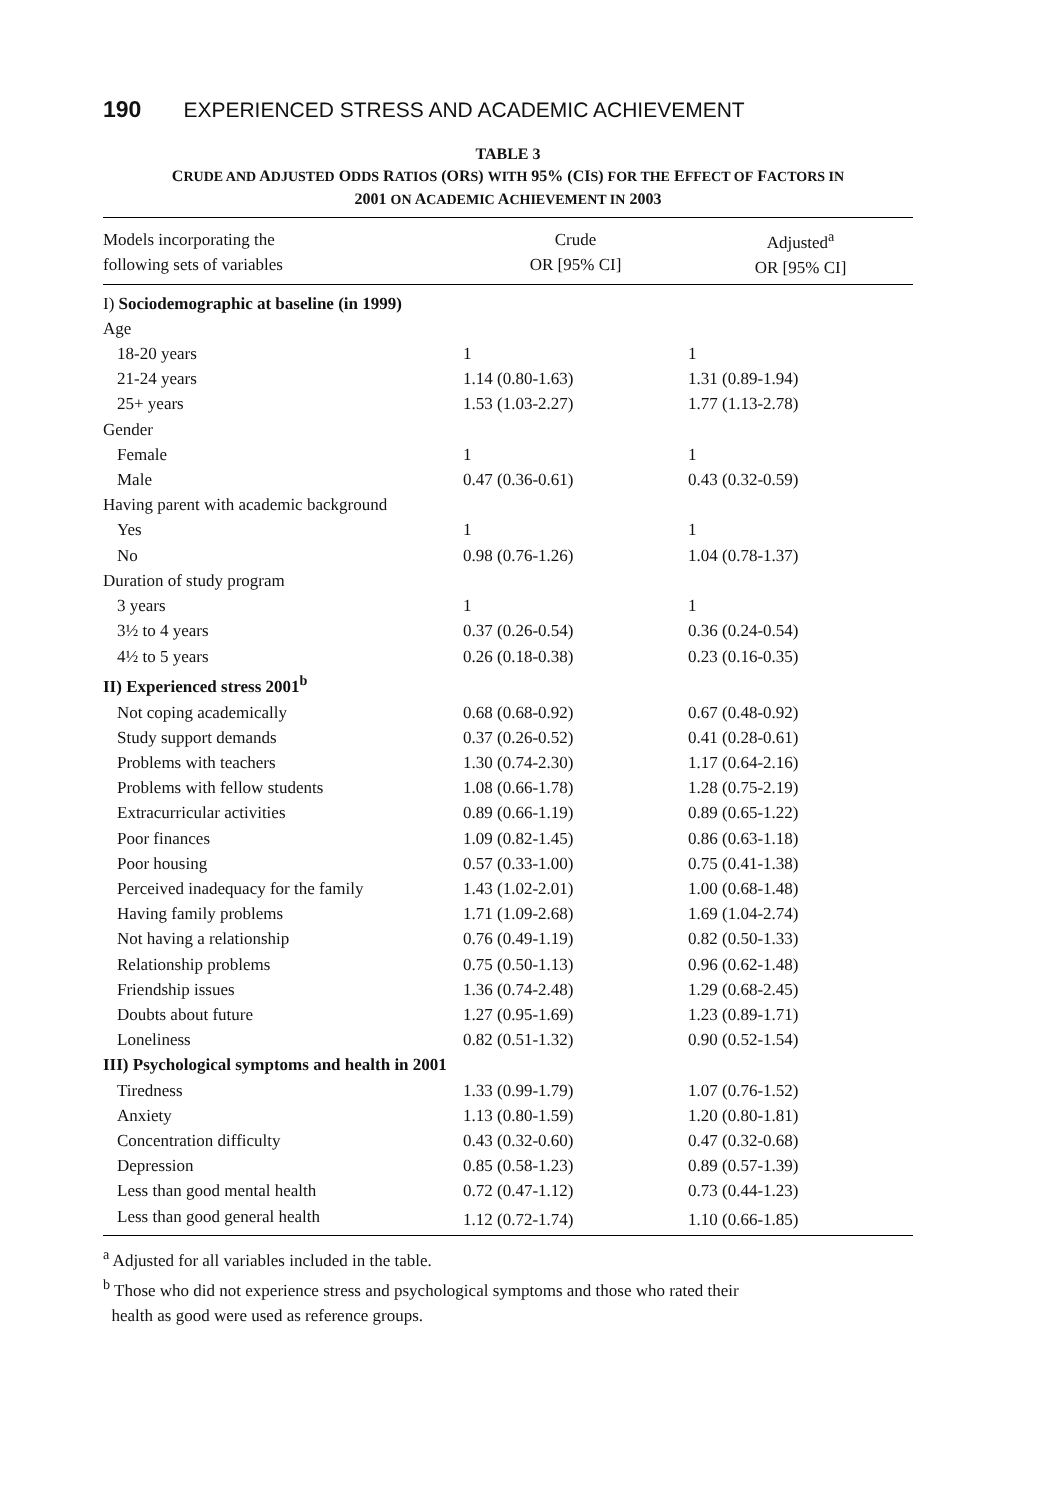190 EXPERIENCED STRESS AND ACADEMIC ACHIEVEMENT
TABLE 3
CRUDE AND ADJUSTED ODDS RATIOS (ORS) WITH 95% (CIS) FOR THE EFFECT OF FACTORS IN
2001 ON ACADEMIC ACHIEVEMENT IN 2003
| Models incorporating the following sets of variables | Crude OR [95% CI] | Adjusted<sup>a</sup> OR [95% CI] |
| --- | --- | --- |
| I) Sociodemographic at baseline (in 1999) | | |
| Age | | |
| 18-20 years | 1 | 1 |
| 21-24 years | 1.14 (0.80-1.63) | 1.31 (0.89-1.94) |
| 25+ years | 1.53 (1.03-2.27) | 1.77 (1.13-2.78) |
| Gender | | |
| Female | 1 | 1 |
| Male | 0.47 (0.36-0.61) | 0.43 (0.32-0.59) |
| Having parent with academic background | | |
| Yes | 1 | 1 |
| No | 0.98 (0.76-1.26) | 1.04 (0.78-1.37) |
| Duration of study program | | |
| 3 years | 1 | 1 |
| 3½ to 4 years | 0.37 (0.26-0.54) | 0.36 (0.24-0.54) |
| 4½ to 5 years | 0.26 (0.18-0.38) | 0.23 (0.16-0.35) |
| II) Experienced stress 2001<sup>b</sup> | | |
| Not coping academically | 0.68 (0.68-0.92) | 0.67 (0.48-0.92) |
| Study support demands | 0.37 (0.26-0.52) | 0.41 (0.28-0.61) |
| Problems with teachers | 1.30 (0.74-2.30) | 1.17 (0.64-2.16) |
| Problems with fellow students | 1.08 (0.66-1.78) | 1.28 (0.75-2.19) |
| Extracurricular activities | 0.89 (0.66-1.19) | 0.89 (0.65-1.22) |
| Poor finances | 1.09 (0.82-1.45) | 0.86 (0.63-1.18) |
| Poor housing | 0.57 (0.33-1.00) | 0.75 (0.41-1.38) |
| Perceived inadequacy for the family | 1.43 (1.02-2.01) | 1.00 (0.68-1.48) |
| Having family problems | 1.71 (1.09-2.68) | 1.69 (1.04-2.74) |
| Not having a relationship | 0.76 (0.49-1.19) | 0.82 (0.50-1.33) |
| Relationship problems | 0.75 (0.50-1.13) | 0.96 (0.62-1.48) |
| Friendship issues | 1.36 (0.74-2.48) | 1.29 (0.68-2.45) |
| Doubts about future | 1.27 (0.95-1.69) | 1.23 (0.89-1.71) |
| Loneliness | 0.82 (0.51-1.32) | 0.90 (0.52-1.54) |
| III) Psychological symptoms and health in 2001 | | |
| Tiredness | 1.33 (0.99-1.79) | 1.07 (0.76-1.52) |
| Anxiety | 1.13 (0.80-1.59) | 1.20 (0.80-1.81) |
| Concentration difficulty | 0.43 (0.32-0.60) | 0.47 (0.32-0.68) |
| Depression | 0.85 (0.58-1.23) | 0.89 (0.57-1.39) |
| Less than good mental health | 0.72 (0.47-1.12) | 0.73 (0.44-1.23) |
| Less than good general health | 1.12 (0.72-1.74) | 1.10 (0.66-1.85) |
<sup>a</sup> Adjusted for all variables included in the table.
<sup>b</sup> Those who did not experience stress and psychological symptoms and those who rated their
health as good were used as reference groups.